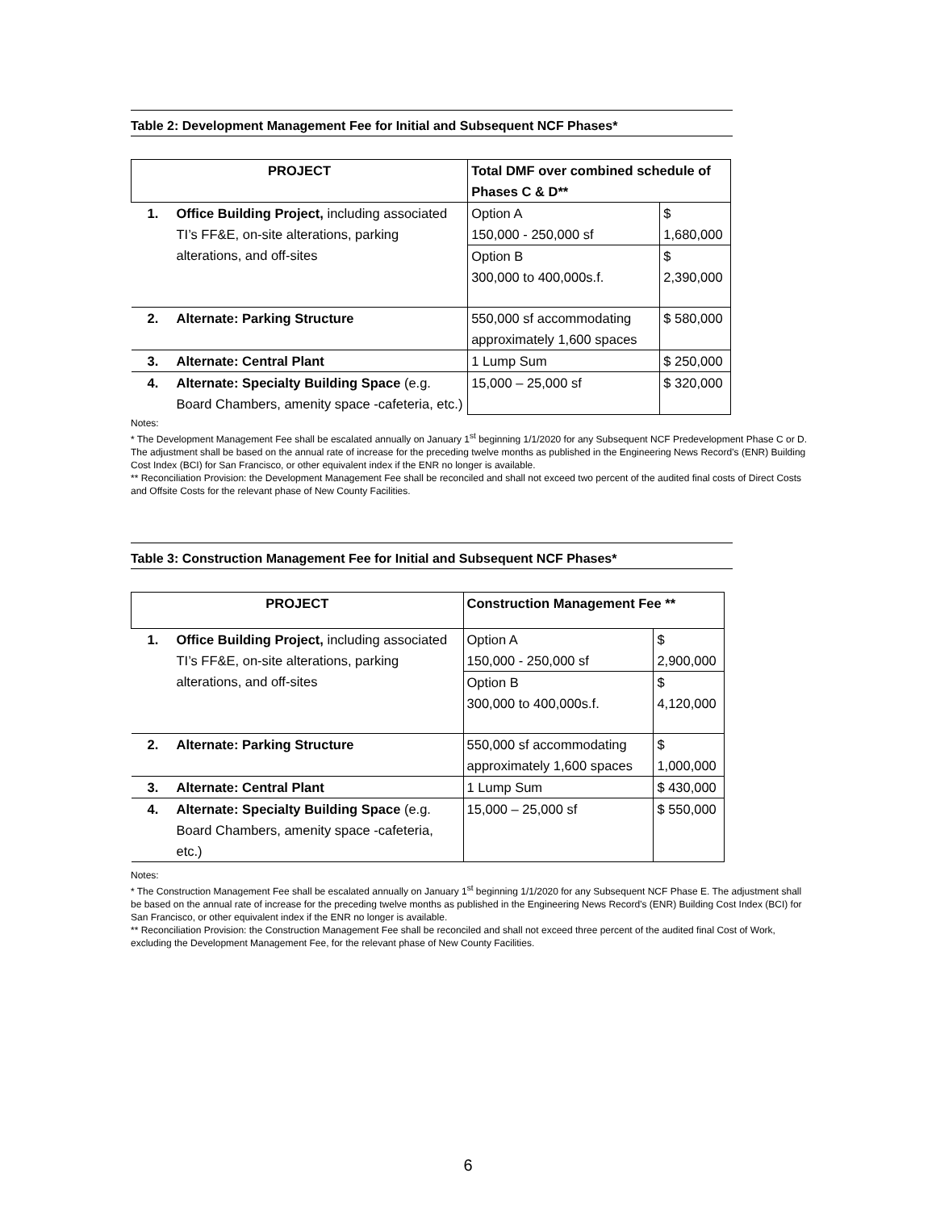Table 2: Development Management Fee for Initial and Subsequent NCF Phases*
| PROJECT | | Total DMF over combined schedule of Phases C & D** | |
| --- | --- | --- | --- |
| 1. | Office Building Project, including associated TI’s FF&E, on-site alterations, parking alterations, and off-sites | Option A 150,000 - 250,000 sf | $ 1,680,000 |
| | | Option B 300,000 to 400,000s.f. | $ 2,390,000 |
| 2. | Alternate: Parking Structure | 550,000 sf accommodating approximately 1,600 spaces | $ 580,000 |
| 3. | Alternate: Central Plant | 1 Lump Sum | $ 250,000 |
| 4. | Alternate: Specialty Building Space (e.g. Board Chambers, amenity space -cafeteria, etc.) | 15,000 – 25,000 sf | $ 320,000 |
Notes:
* The Development Management Fee shall be escalated annually on January 1<sup>st</sup> beginning 1/1/2020 for any Subsequent NCF Predevelopment Phase C or D. The adjustment shall be based on the annual rate of increase for the preceding twelve months as published in the Engineering News Record’s (ENR) Building Cost Index (BCI) for San Francisco, or other equivalent index if the ENR no longer is available.
** Reconciliation Provision: the Development Management Fee shall be reconciled and shall not exceed two percent of the audited final costs of Direct Costs and Offsite Costs for the relevant phase of New County Facilities.
Table 3: Construction Management Fee for Initial and Subsequent NCF Phases*
| PROJECT | | Construction Management Fee ** | |
| --- | --- | --- | --- |
| 1. | Office Building Project, including associated TI’s FF&E, on-site alterations, parking alterations, and off-sites | Option A 150,000 - 250,000 sf | $ 2,900,000 |
| | | Option B 300,000 to 400,000s.f. | $ 4,120,000 |
| 2. | Alternate: Parking Structure | 550,000 sf accommodating approximately 1,600 spaces | $ 1,000,000 |
| 3. | Alternate: Central Plant | 1 Lump Sum | $ 430,000 |
| 4. | Alternate: Specialty Building Space (e.g. Board Chambers, amenity space -cafeteria, etc.) | 15,000 – 25,000 sf | $ 550,000 |
Notes:
* The Construction Management Fee shall be escalated annually on January 1<sup>st</sup> beginning 1/1/2020 for any Subsequent NCF Phase E. The adjustment shall be based on the annual rate of increase for the preceding twelve months as published in the Engineering News Record’s (ENR) Building Cost Index (BCI) for San Francisco, or other equivalent index if the ENR no longer is available.
** Reconciliation Provision: the Construction Management Fee shall be reconciled and shall not exceed three percent of the audited final Cost of Work, excluding the Development Management Fee, for the relevant phase of New County Facilities.
6